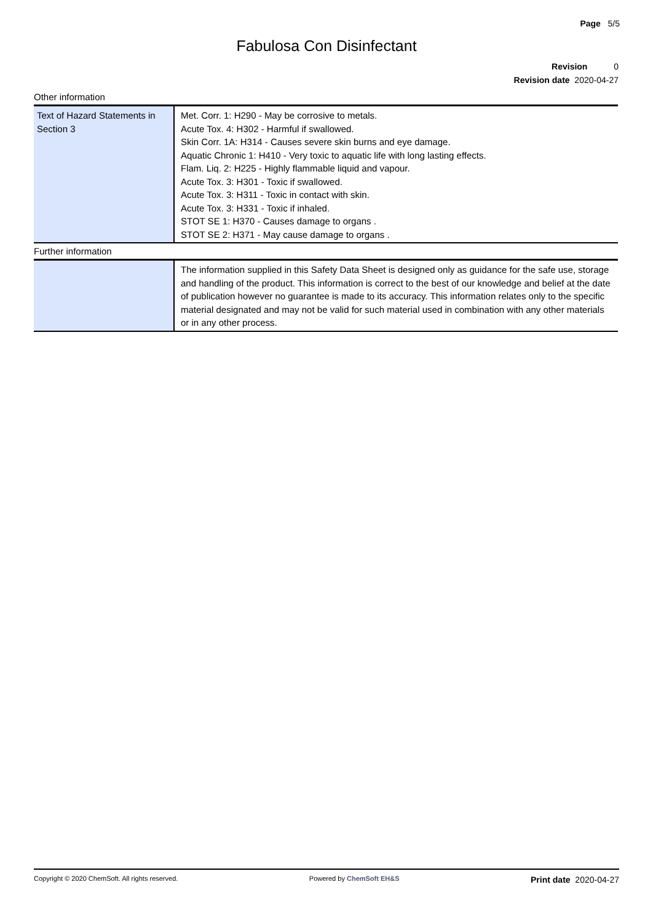Page 5/5
Fabulosa Con Disinfectant
Revision 0
Revision date 2020-04-27
Other information
| Text of Hazard Statements in Section 3 | Met. Corr. 1: H290 - May be corrosive to metals. Acute Tox. 4: H302 - Harmful if swallowed. Skin Corr. 1A: H314 - Causes severe skin burns and eye damage. Aquatic Chronic 1: H410 - Very toxic to aquatic life with long lasting effects. Flam. Liq. 2: H225 - Highly flammable liquid and vapour. Acute Tox. 3: H301 - Toxic if swallowed. Acute Tox. 3: H311 - Toxic in contact with skin. Acute Tox. 3: H331 - Toxic if inhaled. STOT SE 1: H370 - Causes damage to organs . STOT SE 2: H371 - May cause damage to organs . |
Further information
| | The information supplied in this Safety Data Sheet is designed only as guidance for the safe use, storage and handling of the product. This information is correct to the best of our knowledge and belief at the date of publication however no guarantee is made to its accuracy. This information relates only to the specific material designated and may not be valid for such material used in combination with any other materials or in any other process. |
Copyright © 2020 ChemSoft. All rights reserved. Powered by ChemSoft EH&S Print date 2020-04-27